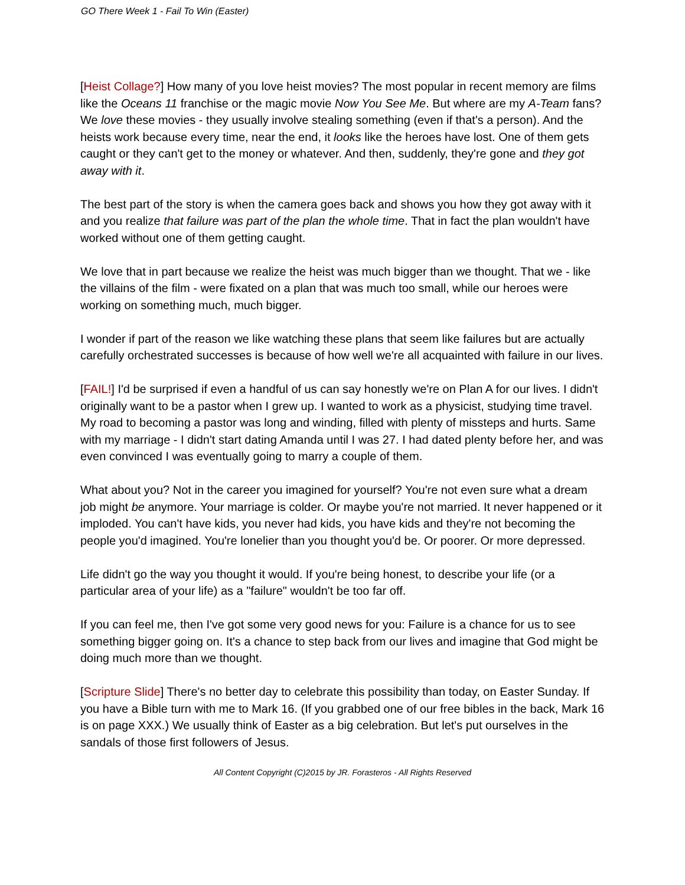GO There Week 1 - Fail To Win (Easter)
[Heist Collage?] How many of you love heist movies? The most popular in recent memory are films like the Oceans 11 franchise or the magic movie Now You See Me. But where are my A-Team fans? We love these movies - they usually involve stealing something (even if that's a person). And the heists work because every time, near the end, it looks like the heroes have lost. One of them gets caught or they can't get to the money or whatever. And then, suddenly, they're gone and they got away with it.
The best part of the story is when the camera goes back and shows you how they got away with it and you realize that failure was part of the plan the whole time. That in fact the plan wouldn't have worked without one of them getting caught.
We love that in part because we realize the heist was much bigger than we thought. That we - like the villains of the film - were fixated on a plan that was much too small, while our heroes were working on something much, much bigger.
I wonder if part of the reason we like watching these plans that seem like failures but are actually carefully orchestrated successes is because of how well we're all acquainted with failure in our lives.
[FAIL!] I'd be surprised if even a handful of us can say honestly we're on Plan A for our lives. I didn't originally want to be a pastor when I grew up. I wanted to work as a physicist, studying time travel. My road to becoming a pastor was long and winding, filled with plenty of missteps and hurts. Same with my marriage - I didn't start dating Amanda until I was 27. I had dated plenty before her, and was even convinced I was eventually going to marry a couple of them.
What about you? Not in the career you imagined for yourself? You're not even sure what a dream job might be anymore. Your marriage is colder. Or maybe you're not married. It never happened or it imploded. You can't have kids, you never had kids, you have kids and they're not becoming the people you'd imagined. You're lonelier than you thought you'd be. Or poorer. Or more depressed.
Life didn't go the way you thought it would. If you're being honest, to describe your life (or a particular area of your life) as a "failure" wouldn't be too far off.
If you can feel me, then I've got some very good news for you: Failure is a chance for us to see something bigger going on. It's a chance to step back from our lives and imagine that God might be doing much more than we thought.
[Scripture Slide] There's no better day to celebrate this possibility than today, on Easter Sunday. If you have a Bible turn with me to Mark 16. (If you grabbed one of our free bibles in the back, Mark 16 is on page XXX.) We usually think of Easter as a big celebration. But let's put ourselves in the sandals of those first followers of Jesus.
All Content Copyright (C)2015 by JR. Forasteros - All Rights Reserved